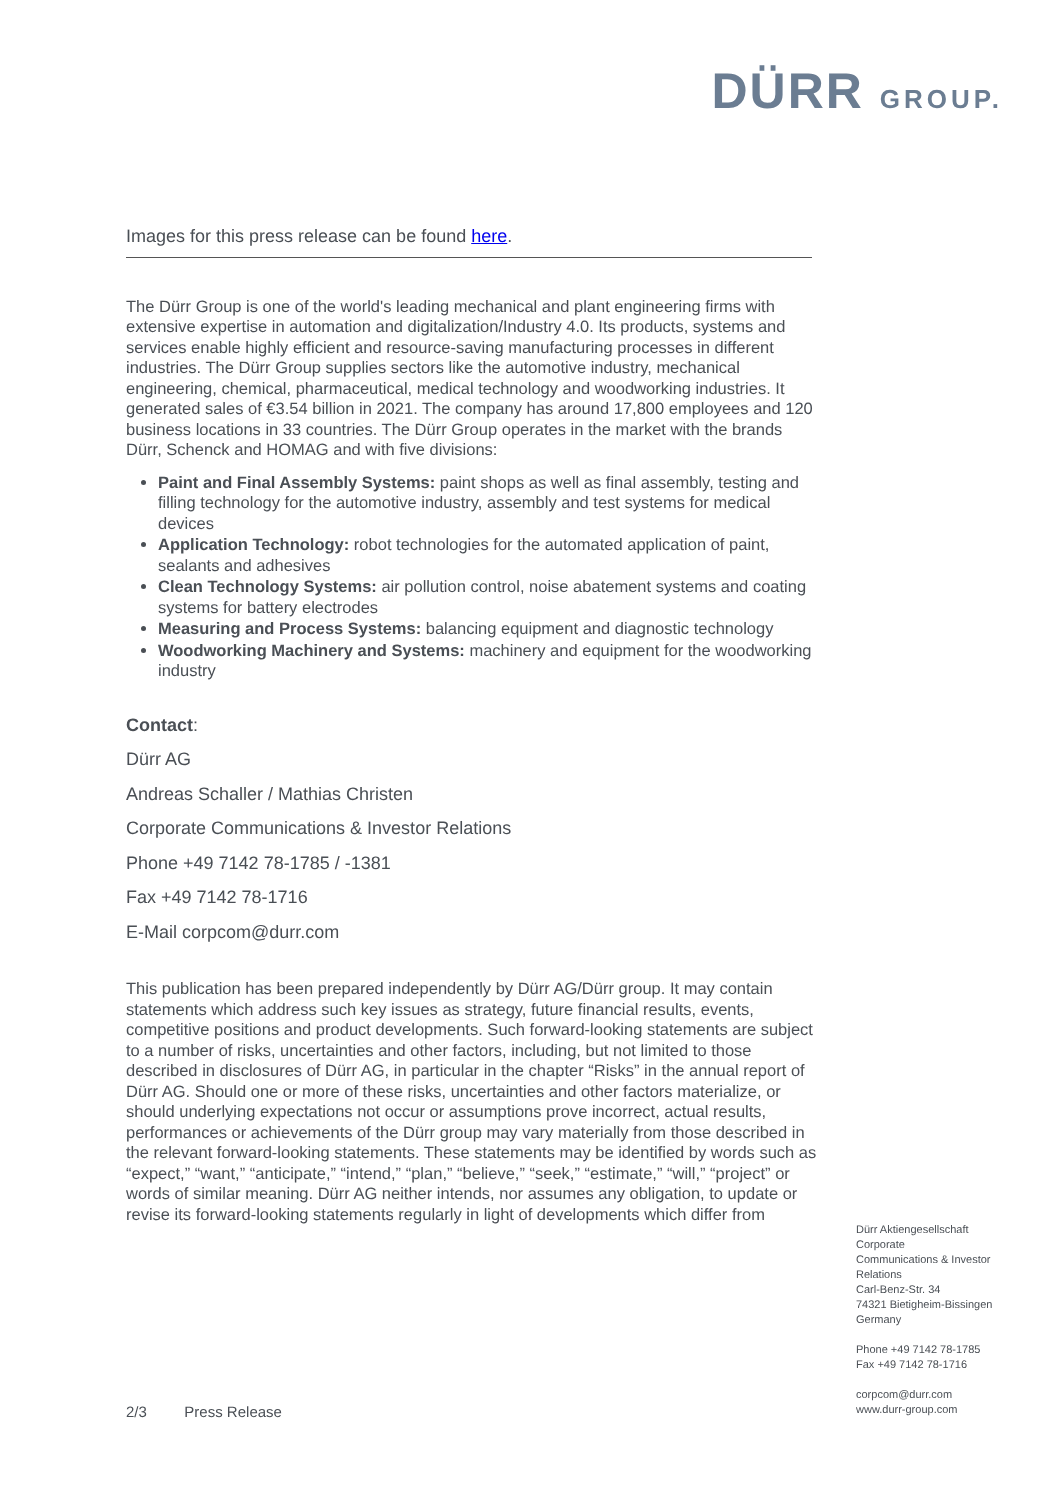DÜRR GROUP.
Images for this press release can be found here.
The Dürr Group is one of the world's leading mechanical and plant engineering firms with extensive expertise in automation and digitalization/Industry 4.0. Its products, systems and services enable highly efficient and resource-saving manufacturing processes in different industries. The Dürr Group supplies sectors like the automotive industry, mechanical engineering, chemical, pharmaceutical, medical technology and woodworking industries. It generated sales of €3.54 billion in 2021. The company has around 17,800 employees and 120 business locations in 33 countries. The Dürr Group operates in the market with the brands Dürr, Schenck and HOMAG and with five divisions:
Paint and Final Assembly Systems: paint shops as well as final assembly, testing and filling technology for the automotive industry, assembly and test systems for medical devices
Application Technology: robot technologies for the automated application of paint, sealants and adhesives
Clean Technology Systems: air pollution control, noise abatement systems and coating systems for battery electrodes
Measuring and Process Systems: balancing equipment and diagnostic technology
Woodworking Machinery and Systems: machinery and equipment for the woodworking industry
Contact:
Dürr AG
Andreas Schaller / Mathias Christen
Corporate Communications & Investor Relations
Phone +49 7142 78-1785 / -1381
Fax +49 7142 78-1716
E-Mail corpcom@durr.com
This publication has been prepared independently by Dürr AG/Dürr group. It may contain statements which address such key issues as strategy, future financial results, events, competitive positions and product developments. Such forward-looking statements are subject to a number of risks, uncertainties and other factors, including, but not limited to those described in disclosures of Dürr AG, in particular in the chapter “Risks” in the annual report of Dürr AG. Should one or more of these risks, uncertainties and other factors materialize, or should underlying expectations not occur or assumptions prove incorrect, actual results, performances or achievements of the Dürr group may vary materially from those described in the relevant forward-looking statements. These statements may be identified by words such as “expect,” “want,” “anticipate,” “intend,” “plan,” “believe,” “seek,” “estimate,” “will,” “project” or words of similar meaning. Dürr AG neither intends, nor assumes any obligation, to update or revise its forward-looking statements regularly in light of developments which differ from
Dürr Aktiengesellschaft
Corporate
Communications & Investor Relations
Carl-Benz-Str. 34
74321 Bietigheim-Bissingen
Germany
Phone +49 7142 78-1785
Fax +49 7142 78-1716
corpcom@durr.com
www.durr-group.com
2/3 Press Release